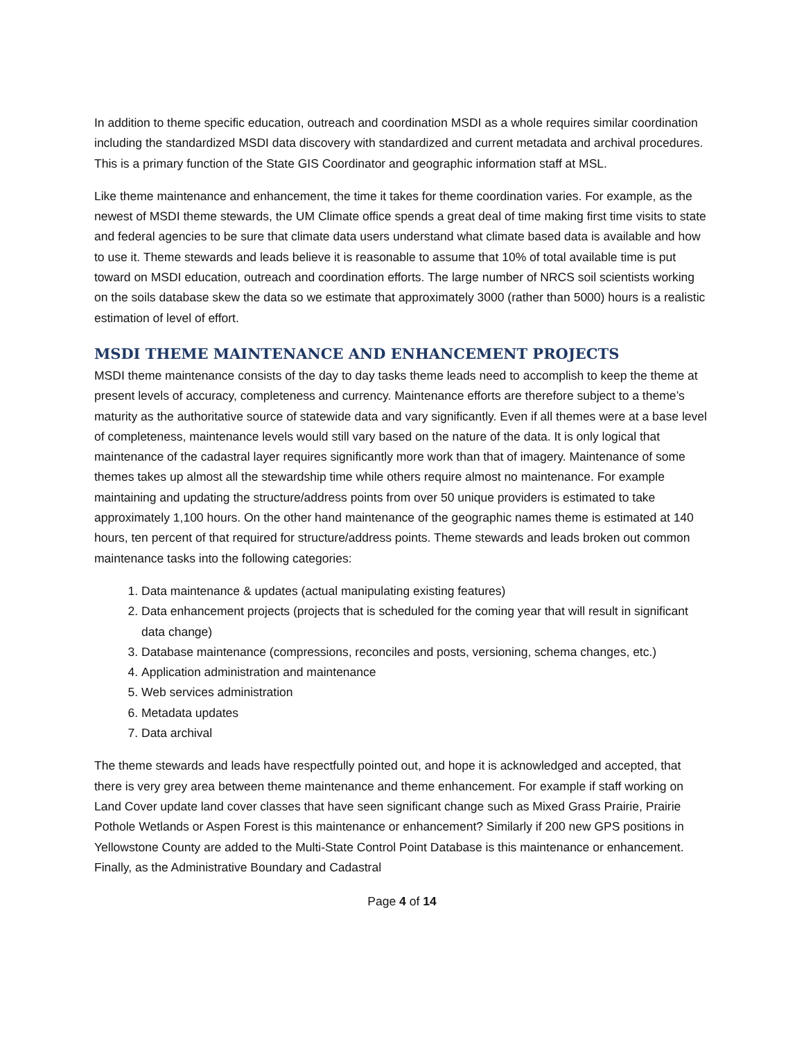In addition to theme specific education, outreach and coordination MSDI as a whole requires similar coordination including the standardized MSDI data discovery with standardized and current metadata and archival procedures. This is a primary function of the State GIS Coordinator and geographic information staff at MSL.
Like theme maintenance and enhancement, the time it takes for theme coordination varies. For example, as the newest of MSDI theme stewards, the UM Climate office spends a great deal of time making first time visits to state and federal agencies to be sure that climate data users understand what climate based data is available and how to use it. Theme stewards and leads believe it is reasonable to assume that 10% of total available time is put toward on MSDI education, outreach and coordination efforts. The large number of NRCS soil scientists working on the soils database skew the data so we estimate that approximately 3000 (rather than 5000) hours is a realistic estimation of level of effort.
MSDI THEME MAINTENANCE AND ENHANCEMENT PROJECTS
MSDI theme maintenance consists of the day to day tasks theme leads need to accomplish to keep the theme at present levels of accuracy, completeness and currency. Maintenance efforts are therefore subject to a theme’s maturity as the authoritative source of statewide data and vary significantly. Even if all themes were at a base level of completeness, maintenance levels would still vary based on the nature of the data. It is only logical that maintenance of the cadastral layer requires significantly more work than that of imagery. Maintenance of some themes takes up almost all the stewardship time while others require almost no maintenance. For example maintaining and updating the structure/address points from over 50 unique providers is estimated to take approximately 1,100 hours. On the other hand maintenance of the geographic names theme is estimated at 140 hours, ten percent of that required for structure/address points. Theme stewards and leads broken out common maintenance tasks into the following categories:
1. Data maintenance & updates (actual manipulating existing features)
2. Data enhancement projects (projects that is scheduled for the coming year that will result in significant data change)
3. Database maintenance (compressions, reconciles and posts, versioning, schema changes, etc.)
4. Application administration and maintenance
5. Web services administration
6. Metadata updates
7. Data archival
The theme stewards and leads have respectfully pointed out, and hope it is acknowledged and accepted, that there is very grey area between theme maintenance and theme enhancement. For example if staff working on Land Cover update land cover classes that have seen significant change such as Mixed Grass Prairie, Prairie Pothole Wetlands or Aspen Forest is this maintenance or enhancement? Similarly if 200 new GPS positions in Yellowstone County are added to the Multi-State Control Point Database is this maintenance or enhancement. Finally, as the Administrative Boundary and Cadastral
Page 4 of 14